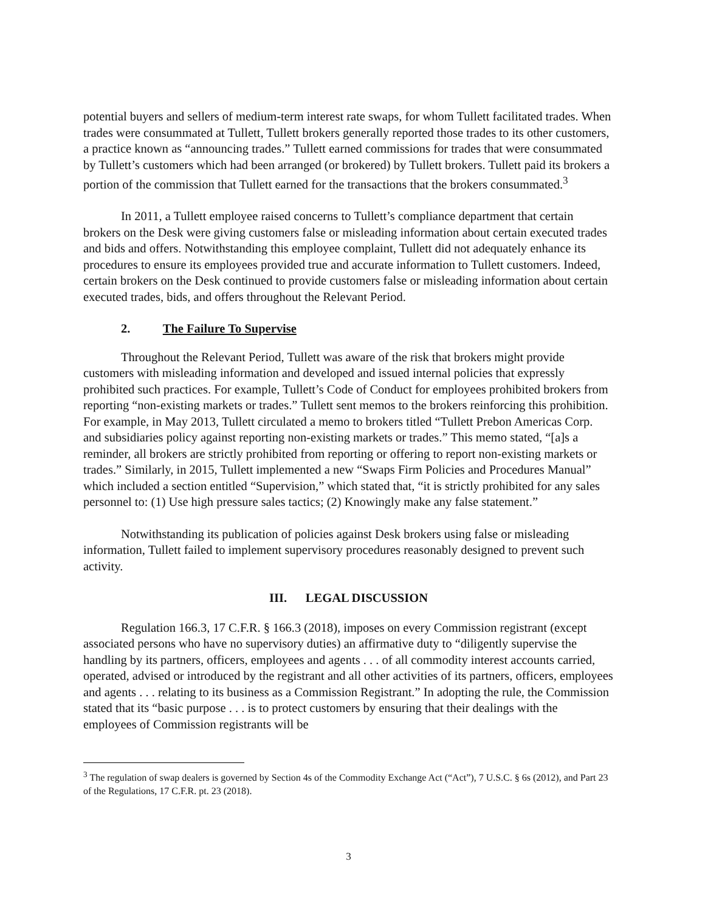potential buyers and sellers of medium-term interest rate swaps, for whom Tullett facilitated trades. When trades were consummated at Tullett, Tullett brokers generally reported those trades to its other customers, a practice known as “announcing trades.” Tullett earned commissions for trades that were consummated by Tullett’s customers which had been arranged (or brokered) by Tullett brokers. Tullett paid its brokers a portion of the commission that Tullett earned for the transactions that the brokers consummated.<sup>3</sup>
In 2011, a Tullett employee raised concerns to Tullett’s compliance department that certain brokers on the Desk were giving customers false or misleading information about certain executed trades and bids and offers. Notwithstanding this employee complaint, Tullett did not adequately enhance its procedures to ensure its employees provided true and accurate information to Tullett customers. Indeed, certain brokers on the Desk continued to provide customers false or misleading information about certain executed trades, bids, and offers throughout the Relevant Period.
2. The Failure To Supervise
Throughout the Relevant Period, Tullett was aware of the risk that brokers might provide customers with misleading information and developed and issued internal policies that expressly prohibited such practices. For example, Tullett’s Code of Conduct for employees prohibited brokers from reporting “non-existing markets or trades.” Tullett sent memos to the brokers reinforcing this prohibition. For example, in May 2013, Tullett circulated a memo to brokers titled “Tullett Prebon Americas Corp. and subsidiaries policy against reporting non-existing markets or trades.” This memo stated, “[a]s a reminder, all brokers are strictly prohibited from reporting or offering to report non-existing markets or trades.” Similarly, in 2015, Tullett implemented a new “Swaps Firm Policies and Procedures Manual” which included a section entitled “Supervision,” which stated that, “it is strictly prohibited for any sales personnel to: (1) Use high pressure sales tactics; (2) Knowingly make any false statement.”
Notwithstanding its publication of policies against Desk brokers using false or misleading information, Tullett failed to implement supervisory procedures reasonably designed to prevent such activity.
III. LEGAL DISCUSSION
Regulation 166.3, 17 C.F.R. § 166.3 (2018), imposes on every Commission registrant (except associated persons who have no supervisory duties) an affirmative duty to “diligently supervise the handling by its partners, officers, employees and agents . . . of all commodity interest accounts carried, operated, advised or introduced by the registrant and all other activities of its partners, officers, employees and agents . . . relating to its business as a Commission Registrant.” In adopting the rule, the Commission stated that its “basic purpose . . . is to protect customers by ensuring that their dealings with the employees of Commission registrants will be
<sup>3</sup> The regulation of swap dealers is governed by Section 4s of the Commodity Exchange Act (“Act”), 7 U.S.C. § 6s (2012), and Part 23 of the Regulations, 17 C.F.R. pt. 23 (2018).
3